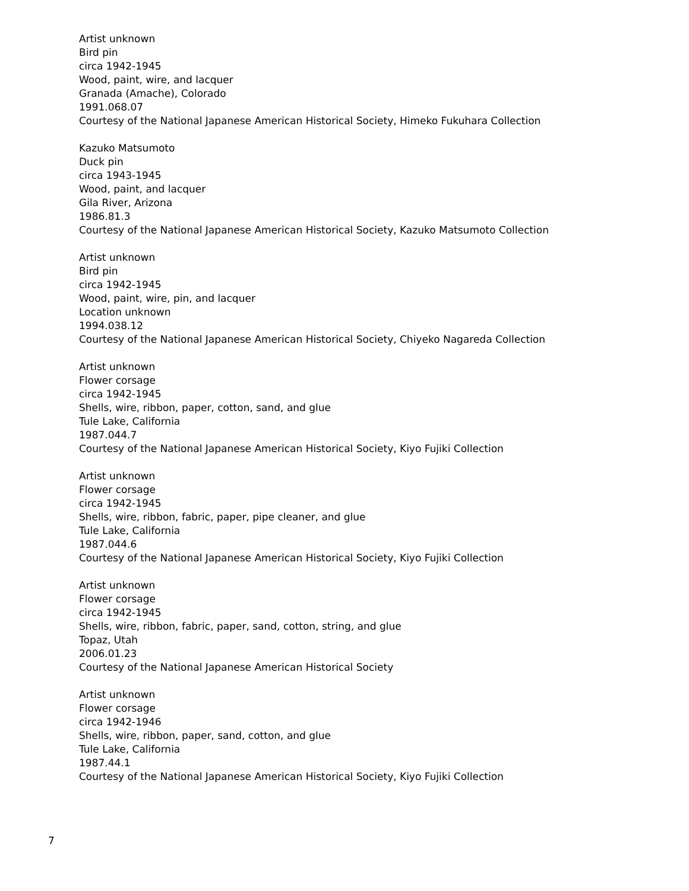Artist unknown
Bird pin
circa 1942-1945
Wood, paint, wire, and lacquer
Granada (Amache), Colorado
1991.068.07
Courtesy of the National Japanese American Historical Society, Himeko Fukuhara Collection
Kazuko Matsumoto
Duck pin
circa 1943-1945
Wood, paint, and lacquer
Gila River, Arizona
1986.81.3
Courtesy of the National Japanese American Historical Society, Kazuko Matsumoto Collection
Artist unknown
Bird pin
circa 1942-1945
Wood, paint, wire, pin, and lacquer
Location unknown
1994.038.12
Courtesy of the National Japanese American Historical Society, Chiyeko Nagareda Collection
Artist unknown
Flower corsage
circa 1942-1945
Shells, wire, ribbon, paper, cotton, sand, and glue
Tule Lake, California
1987.044.7
Courtesy of the National Japanese American Historical Society, Kiyo Fujiki Collection
Artist unknown
Flower corsage
circa 1942-1945
Shells, wire, ribbon, fabric, paper, pipe cleaner, and glue
Tule Lake, California
1987.044.6
Courtesy of the National Japanese American Historical Society, Kiyo Fujiki Collection
Artist unknown
Flower corsage
circa 1942-1945
Shells, wire, ribbon, fabric, paper, sand, cotton, string, and glue
Topaz, Utah
2006.01.23
Courtesy of the National Japanese American Historical Society
Artist unknown
Flower corsage
circa 1942-1946
Shells, wire, ribbon, paper, sand, cotton, and glue
Tule Lake, California
1987.44.1
Courtesy of the National Japanese American Historical Society, Kiyo Fujiki Collection
7